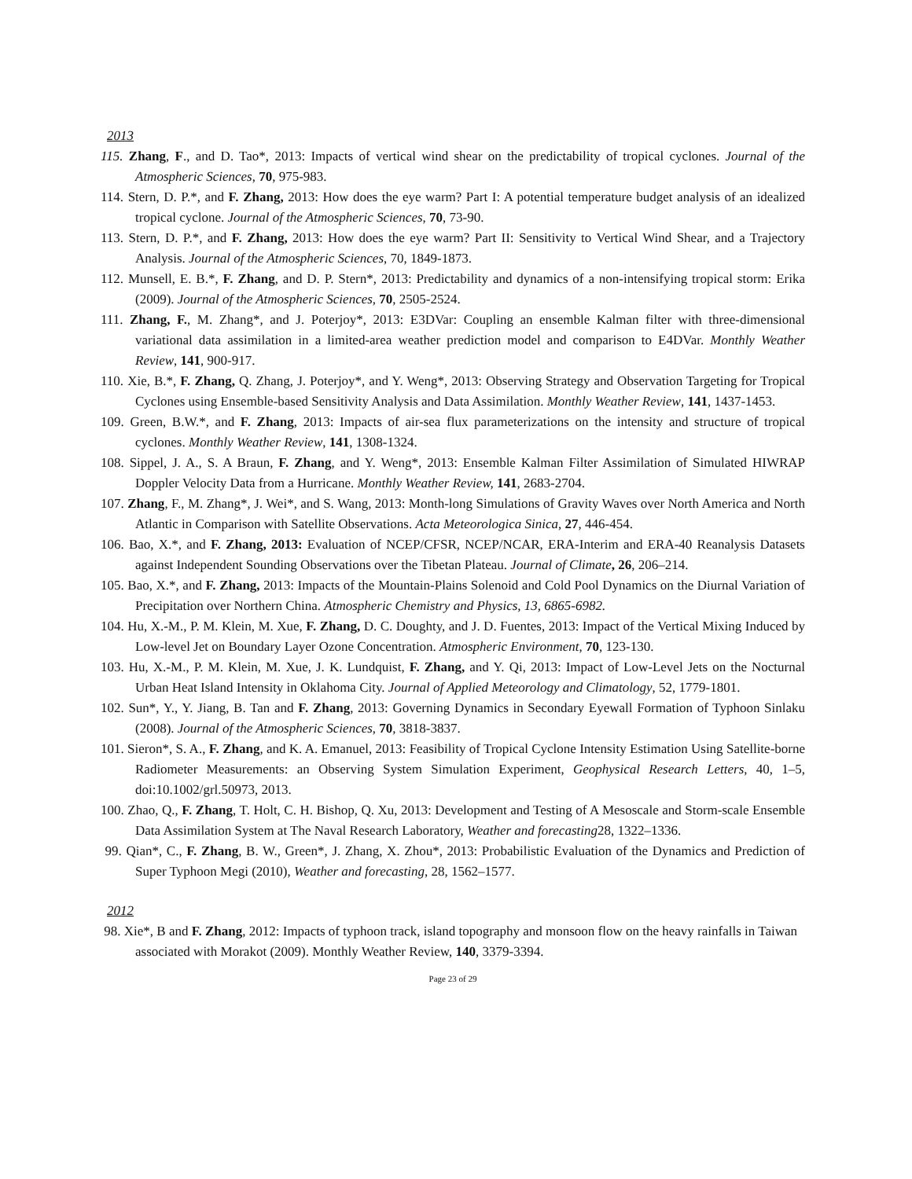2013
115. Zhang, F., and D. Tao*, 2013: Impacts of vertical wind shear on the predictability of tropical cyclones. Journal of the Atmospheric Sciences, 70, 975-983.
114. Stern, D. P.*, and F. Zhang, 2013: How does the eye warm? Part I: A potential temperature budget analysis of an idealized tropical cyclone. Journal of the Atmospheric Sciences, 70, 73-90.
113. Stern, D. P.*, and F. Zhang, 2013: How does the eye warm? Part II: Sensitivity to Vertical Wind Shear, and a Trajectory Analysis. Journal of the Atmospheric Sciences, 70, 1849-1873.
112. Munsell, E. B.*, F. Zhang, and D. P. Stern*, 2013: Predictability and dynamics of a non-intensifying tropical storm: Erika (2009). Journal of the Atmospheric Sciences, 70, 2505-2524.
111. Zhang, F., M. Zhang*, and J. Poterjoy*, 2013: E3DVar: Coupling an ensemble Kalman filter with three-dimensional variational data assimilation in a limited-area weather prediction model and comparison to E4DVar. Monthly Weather Review, 141, 900-917.
110. Xie, B.*, F. Zhang, Q. Zhang, J. Poterjoy*, and Y. Weng*, 2013: Observing Strategy and Observation Targeting for Tropical Cyclones using Ensemble-based Sensitivity Analysis and Data Assimilation. Monthly Weather Review, 141, 1437-1453.
109. Green, B.W.*, and F. Zhang, 2013: Impacts of air-sea flux parameterizations on the intensity and structure of tropical cyclones. Monthly Weather Review, 141, 1308-1324.
108. Sippel, J. A., S. A Braun, F. Zhang, and Y. Weng*, 2013: Ensemble Kalman Filter Assimilation of Simulated HIWRAP Doppler Velocity Data from a Hurricane. Monthly Weather Review, 141, 2683-2704.
107. Zhang, F., M. Zhang*, J. Wei*, and S. Wang, 2013: Month-long Simulations of Gravity Waves over North America and North Atlantic in Comparison with Satellite Observations. Acta Meteorologica Sinica, 27, 446-454.
106. Bao, X.*, and F. Zhang, 2013: Evaluation of NCEP/CFSR, NCEP/NCAR, ERA-Interim and ERA-40 Reanalysis Datasets against Independent Sounding Observations over the Tibetan Plateau. Journal of Climate, 26, 206–214.
105. Bao, X.*, and F. Zhang, 2013: Impacts of the Mountain-Plains Solenoid and Cold Pool Dynamics on the Diurnal Variation of Precipitation over Northern China. Atmospheric Chemistry and Physics, 13, 6865-6982.
104. Hu, X.-M., P. M. Klein, M. Xue, F. Zhang, D. C. Doughty, and J. D. Fuentes, 2013: Impact of the Vertical Mixing Induced by Low-level Jet on Boundary Layer Ozone Concentration. Atmospheric Environment, 70, 123-130.
103. Hu, X.-M., P. M. Klein, M. Xue, J. K. Lundquist, F. Zhang, and Y. Qi, 2013: Impact of Low-Level Jets on the Nocturnal Urban Heat Island Intensity in Oklahoma City. Journal of Applied Meteorology and Climatology, 52, 1779-1801.
102. Sun*, Y., Y. Jiang, B. Tan and F. Zhang, 2013: Governing Dynamics in Secondary Eyewall Formation of Typhoon Sinlaku (2008). Journal of the Atmospheric Sciences, 70, 3818-3837.
101. Sieron*, S. A., F. Zhang, and K. A. Emanuel, 2013: Feasibility of Tropical Cyclone Intensity Estimation Using Satellite-borne Radiometer Measurements: an Observing System Simulation Experiment, Geophysical Research Letters, 40, 1–5, doi:10.1002/grl.50973, 2013.
100. Zhao, Q., F. Zhang, T. Holt, C. H. Bishop, Q. Xu, 2013: Development and Testing of A Mesoscale and Storm-scale Ensemble Data Assimilation System at The Naval Research Laboratory, Weather and forecasting28, 1322–1336.
99. Qian*, C., F. Zhang, B. W., Green*, J. Zhang, X. Zhou*, 2013: Probabilistic Evaluation of the Dynamics and Prediction of Super Typhoon Megi (2010), Weather and forecasting, 28, 1562–1577.
2012
98. Xie*, B and F. Zhang, 2012: Impacts of typhoon track, island topography and monsoon flow on the heavy rainfalls in Taiwan associated with Morakot (2009). Monthly Weather Review, 140, 3379-3394.
Page 23 of 29